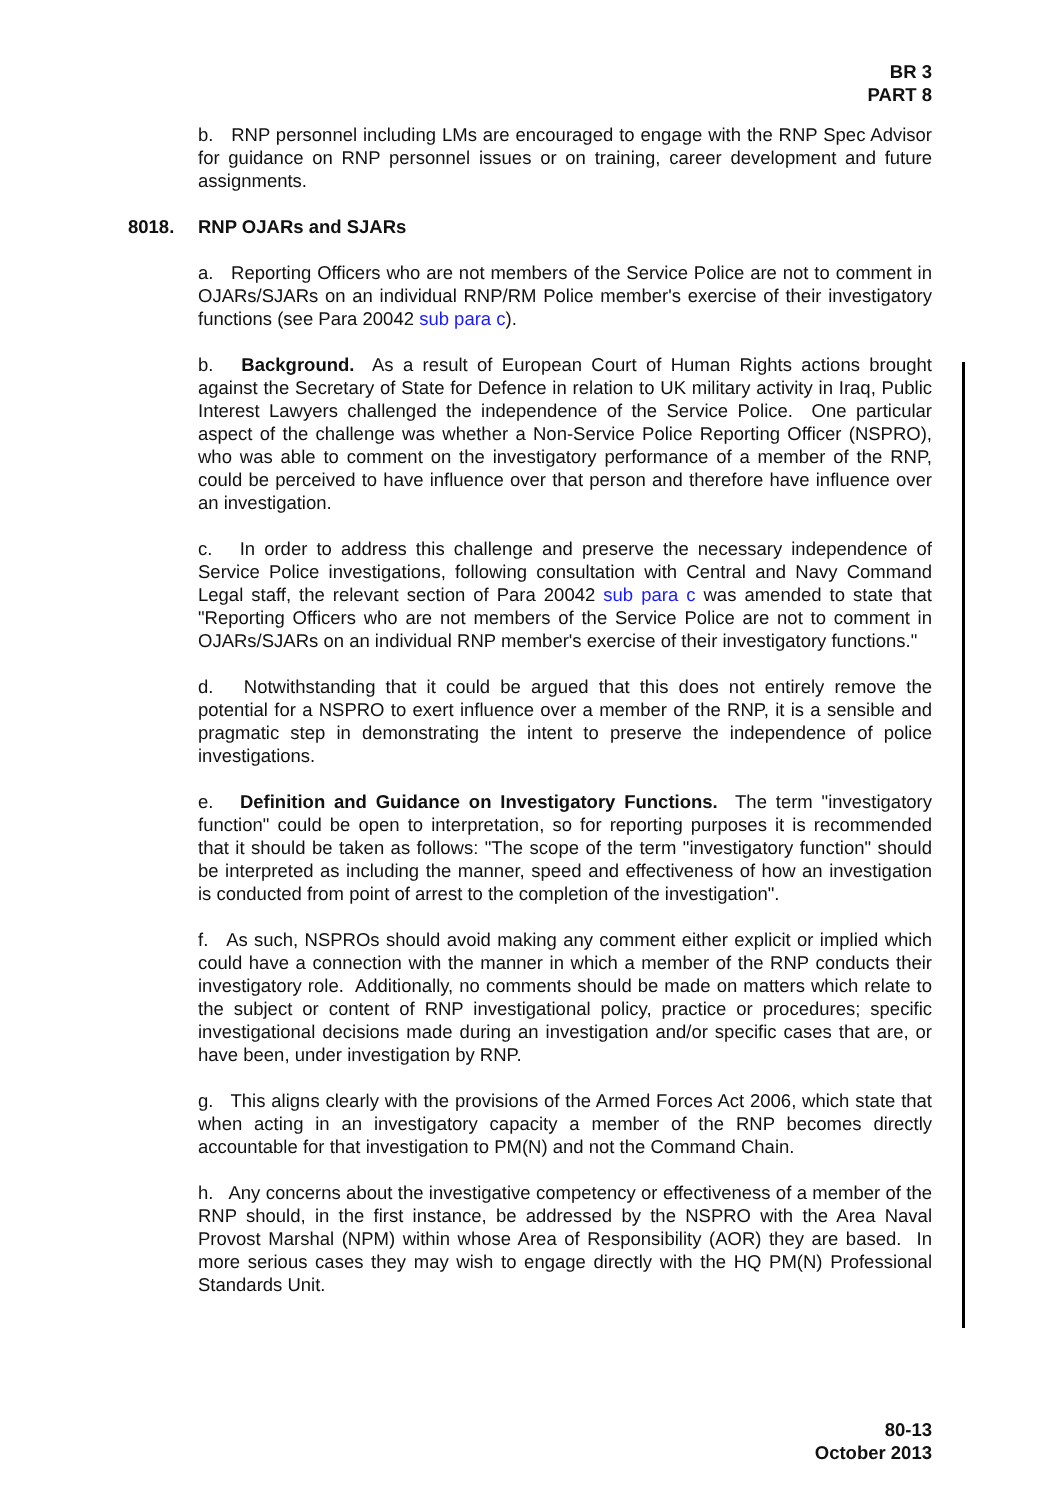BR 3
PART 8
b. RNP personnel including LMs are encouraged to engage with the RNP Spec Advisor for guidance on RNP personnel issues or on training, career development and future assignments.
8018. RNP OJARs and SJARs
a. Reporting Officers who are not members of the Service Police are not to comment in OJARs/SJARs on an individual RNP/RM Police member's exercise of their investigatory functions (see Para 20042 sub para c).
b. Background. As a result of European Court of Human Rights actions brought against the Secretary of State for Defence in relation to UK military activity in Iraq, Public Interest Lawyers challenged the independence of the Service Police. One particular aspect of the challenge was whether a Non-Service Police Reporting Officer (NSPRO), who was able to comment on the investigatory performance of a member of the RNP, could be perceived to have influence over that person and therefore have influence over an investigation.
c. In order to address this challenge and preserve the necessary independence of Service Police investigations, following consultation with Central and Navy Command Legal staff, the relevant section of Para 20042 sub para c was amended to state that "Reporting Officers who are not members of the Service Police are not to comment in OJARs/SJARs on an individual RNP member's exercise of their investigatory functions."
d. Notwithstanding that it could be argued that this does not entirely remove the potential for a NSPRO to exert influence over a member of the RNP, it is a sensible and pragmatic step in demonstrating the intent to preserve the independence of police investigations.
e. Definition and Guidance on Investigatory Functions. The term "investigatory function" could be open to interpretation, so for reporting purposes it is recommended that it should be taken as follows: "The scope of the term "investigatory function" should be interpreted as including the manner, speed and effectiveness of how an investigation is conducted from point of arrest to the completion of the investigation".
f. As such, NSPROs should avoid making any comment either explicit or implied which could have a connection with the manner in which a member of the RNP conducts their investigatory role. Additionally, no comments should be made on matters which relate to the subject or content of RNP investigational policy, practice or procedures; specific investigational decisions made during an investigation and/or specific cases that are, or have been, under investigation by RNP.
g. This aligns clearly with the provisions of the Armed Forces Act 2006, which state that when acting in an investigatory capacity a member of the RNP becomes directly accountable for that investigation to PM(N) and not the Command Chain.
h. Any concerns about the investigative competency or effectiveness of a member of the RNP should, in the first instance, be addressed by the NSPRO with the Area Naval Provost Marshal (NPM) within whose Area of Responsibility (AOR) they are based. In more serious cases they may wish to engage directly with the HQ PM(N) Professional Standards Unit.
80-13
October 2013